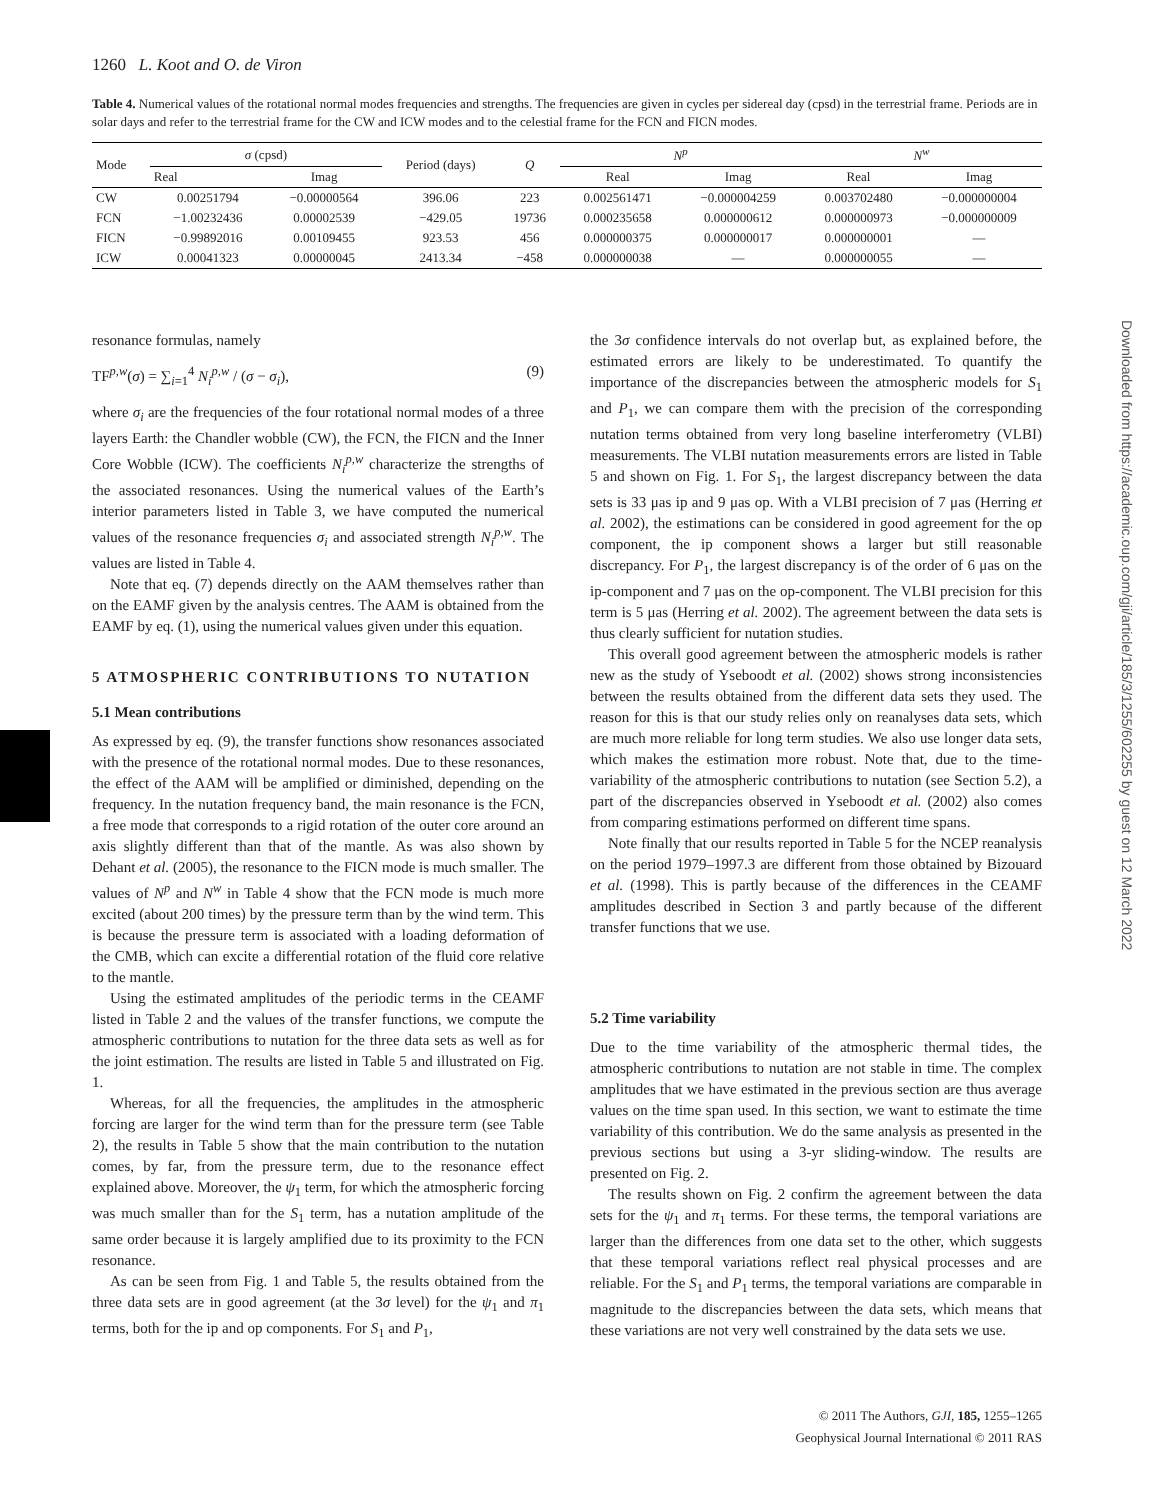1260 L. Koot and O. de Viron
Table 4. Numerical values of the rotational normal modes frequencies and strengths. The frequencies are given in cycles per sidereal day (cpsd) in the terrestrial frame. Periods are in solar days and refer to the terrestrial frame for the CW and ICW modes and to the celestial frame for the FCN and FICN modes.
| Mode | σ (cpsd) | | Period (days) | Q | N<sup>p</sup> | | N<sup>w</sup> | |
| --- | --- | --- | --- | --- | --- | --- | --- | --- |
| | Real | Imag | | | Real | Imag | Real | Imag |
| CW | 0.00251794 | −0.00000564 | 396.06 | 223 | 0.002561471 | −0.000004259 | 0.003702480 | −0.000000004 |
| FCN | −1.00232436 | 0.00002539 | −429.05 | 19736 | 0.000235658 | 0.000000612 | 0.000000973 | −0.000000009 |
| FICN | −0.99892016 | 0.00109455 | 923.53 | 456 | 0.000000375 | 0.000000017 | 0.000000001 | — |
| ICW | 0.00041323 | 0.00000045 | 2413.34 | −458 | 0.000000038 | — | 0.000000055 | — |
resonance formulas, namely
TF<sup>p,w</sup>(σ) = ∑<sub>i=1</sub><sup>4</sup> N<sub>i</sub><sup>p,w</sup> / (σ − σ<sub>i</sub>), (9)
where σ<sub>i</sub> are the frequencies of the four rotational normal modes of a three layers Earth: the Chandler wobble (CW), the FCN, the FICN and the Inner Core Wobble (ICW). The coefficients N<sub>i</sub><sup>p,w</sup> characterize the strengths of the associated resonances. Using the numerical values of the Earth’s interior parameters listed in Table 3, we have computed the numerical values of the resonance frequencies σ<sub>i</sub> and associated strength N<sub>i</sub><sup>p,w</sup>. The values are listed in Table 4.
Note that eq. (7) depends directly on the AAM themselves rather than on the EAMF given by the analysis centres. The AAM is obtained from the EAMF by eq. (1), using the numerical values given under this equation.
5 ATMOSPHERIC CONTRIBUTIONS TO NUTATION
5.1 Mean contributions
As expressed by eq. (9), the transfer functions show resonances associated with the presence of the rotational normal modes. Due to these resonances, the effect of the AAM will be amplified or diminished, depending on the frequency. In the nutation frequency band, the main resonance is the FCN, a free mode that corresponds to a rigid rotation of the outer core around an axis slightly different than that of the mantle. As was also shown by Dehant et al. (2005), the resonance to the FICN mode is much smaller. The values of N<sup>p</sup> and N<sup>w</sup> in Table 4 show that the FCN mode is much more excited (about 200 times) by the pressure term than by the wind term. This is because the pressure term is associated with a loading deformation of the CMB, which can excite a differential rotation of the fluid core relative to the mantle.
Using the estimated amplitudes of the periodic terms in the CEAMF listed in Table 2 and the values of the transfer functions, we compute the atmospheric contributions to nutation for the three data sets as well as for the joint estimation. The results are listed in Table 5 and illustrated on Fig. 1.
Whereas, for all the frequencies, the amplitudes in the atmospheric forcing are larger for the wind term than for the pressure term (see Table 2), the results in Table 5 show that the main contribution to the nutation comes, by far, from the pressure term, due to the resonance effect explained above. Moreover, the ψ<sub>1</sub> term, for which the atmospheric forcing was much smaller than for the S<sub>1</sub> term, has a nutation amplitude of the same order because it is largely amplified due to its proximity to the FCN resonance.
As can be seen from Fig. 1 and Table 5, the results obtained from the three data sets are in good agreement (at the 3σ level) for the ψ<sub>1</sub> and π<sub>1</sub> terms, both for the ip and op components. For S<sub>1</sub> and P<sub>1</sub>,
the 3σ confidence intervals do not overlap but, as explained before, the estimated errors are likely to be underestimated. To quantify the importance of the discrepancies between the atmospheric models for S<sub>1</sub> and P<sub>1</sub>, we can compare them with the precision of the corresponding nutation terms obtained from very long baseline interferometry (VLBI) measurements. The VLBI nutation measurements errors are listed in Table 5 and shown on Fig. 1. For S<sub>1</sub>, the largest discrepancy between the data sets is 33 μas ip and 9 μas op. With a VLBI precision of 7 μas (Herring et al. 2002), the estimations can be considered in good agreement for the op component, the ip component shows a larger but still reasonable discrepancy. For P<sub>1</sub>, the largest discrepancy is of the order of 6 μas on the ip-component and 7 μas on the op-component. The VLBI precision for this term is 5 μas (Herring et al. 2002). The agreement between the data sets is thus clearly sufficient for nutation studies.
This overall good agreement between the atmospheric models is rather new as the study of Yseboodt et al. (2002) shows strong inconsistencies between the results obtained from the different data sets they used. The reason for this is that our study relies only on reanalyses data sets, which are much more reliable for long term studies. We also use longer data sets, which makes the estimation more robust. Note that, due to the time-variability of the atmospheric contributions to nutation (see Section 5.2), a part of the discrepancies observed in Yseboodt et al. (2002) also comes from comparing estimations performed on different time spans.
Note finally that our results reported in Table 5 for the NCEP reanalysis on the period 1979–1997.3 are different from those obtained by Bizouard et al. (1998). This is partly because of the differences in the CEAMF amplitudes described in Section 3 and partly because of the different transfer functions that we use.
5.2 Time variability
Due to the time variability of the atmospheric thermal tides, the atmospheric contributions to nutation are not stable in time. The complex amplitudes that we have estimated in the previous section are thus average values on the time span used. In this section, we want to estimate the time variability of this contribution. We do the same analysis as presented in the previous sections but using a 3-yr sliding-window. The results are presented on Fig. 2.
The results shown on Fig. 2 confirm the agreement between the data sets for the ψ<sub>1</sub> and π<sub>1</sub> terms. For these terms, the temporal variations are larger than the differences from one data set to the other, which suggests that these temporal variations reflect real physical processes and are reliable. For the S<sub>1</sub> and P<sub>1</sub> terms, the temporal variations are comparable in magnitude to the discrepancies between the data sets, which means that these variations are not very well constrained by the data sets we use.
Downloaded from https://academic.oup.com/gji/article/185/3/1255/602255 by guest on 12 March 2022
© 2011 The Authors, GJI, 185, 1255–1265
Geophysical Journal International © 2011 RAS